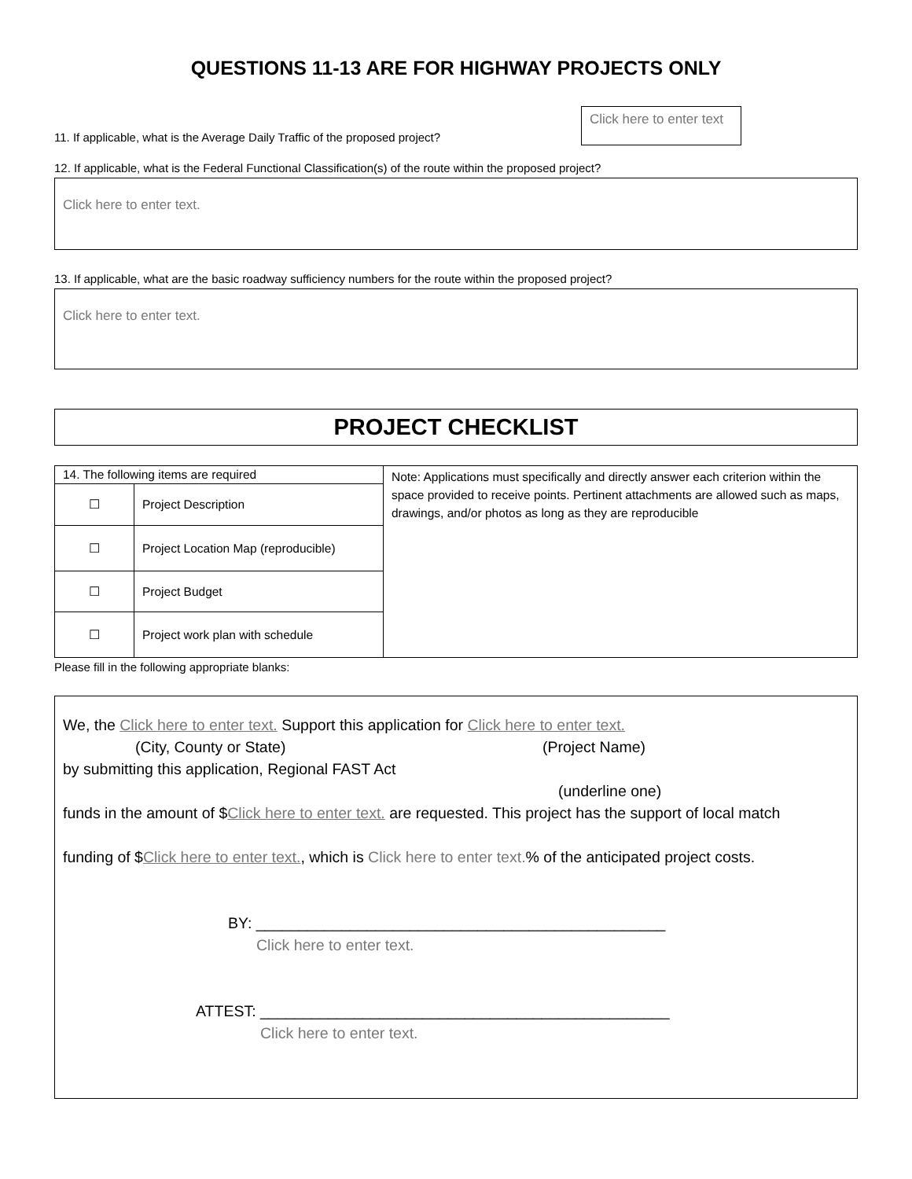QUESTIONS 11-13 ARE FOR HIGHWAY PROJECTS ONLY
11. If applicable, what is the Average Daily Traffic of the proposed project?
Click here to enter text
12. If applicable, what is the Federal Functional Classification(s) of the route within the proposed project?
Click here to enter text.
13. If applicable, what are the basic roadway sufficiency numbers for the route within the proposed project?
Click here to enter text.
PROJECT CHECKLIST
| 14. The following items are required | | Note: Applications must specifically and directly answer each criterion within the space provided to receive points. Pertinent attachments are allowed such as maps, drawings, and/or photos as long as they are reproducible |
| ☐ | Project Description | |
| ☐ | Project Location Map (reproducible) | |
| ☐ | Project Budget | |
| ☐ | Project work plan with schedule | |
Please fill in the following appropriate blanks:
We, the Click here to enter text. Support this application for Click here to enter text.
(City, County or State) (Project Name)
by submitting this application, Regional FAST Act
(underline one)
funds in the amount of $Click here to enter text. are requested. This project has the support of local match
funding of $Click here to enter text., which is Click here to enter text.% of the anticipated project costs.
BY: ________________________________________________
Click here to enter text.
ATTEST: ________________________________________________
Click here to enter text.